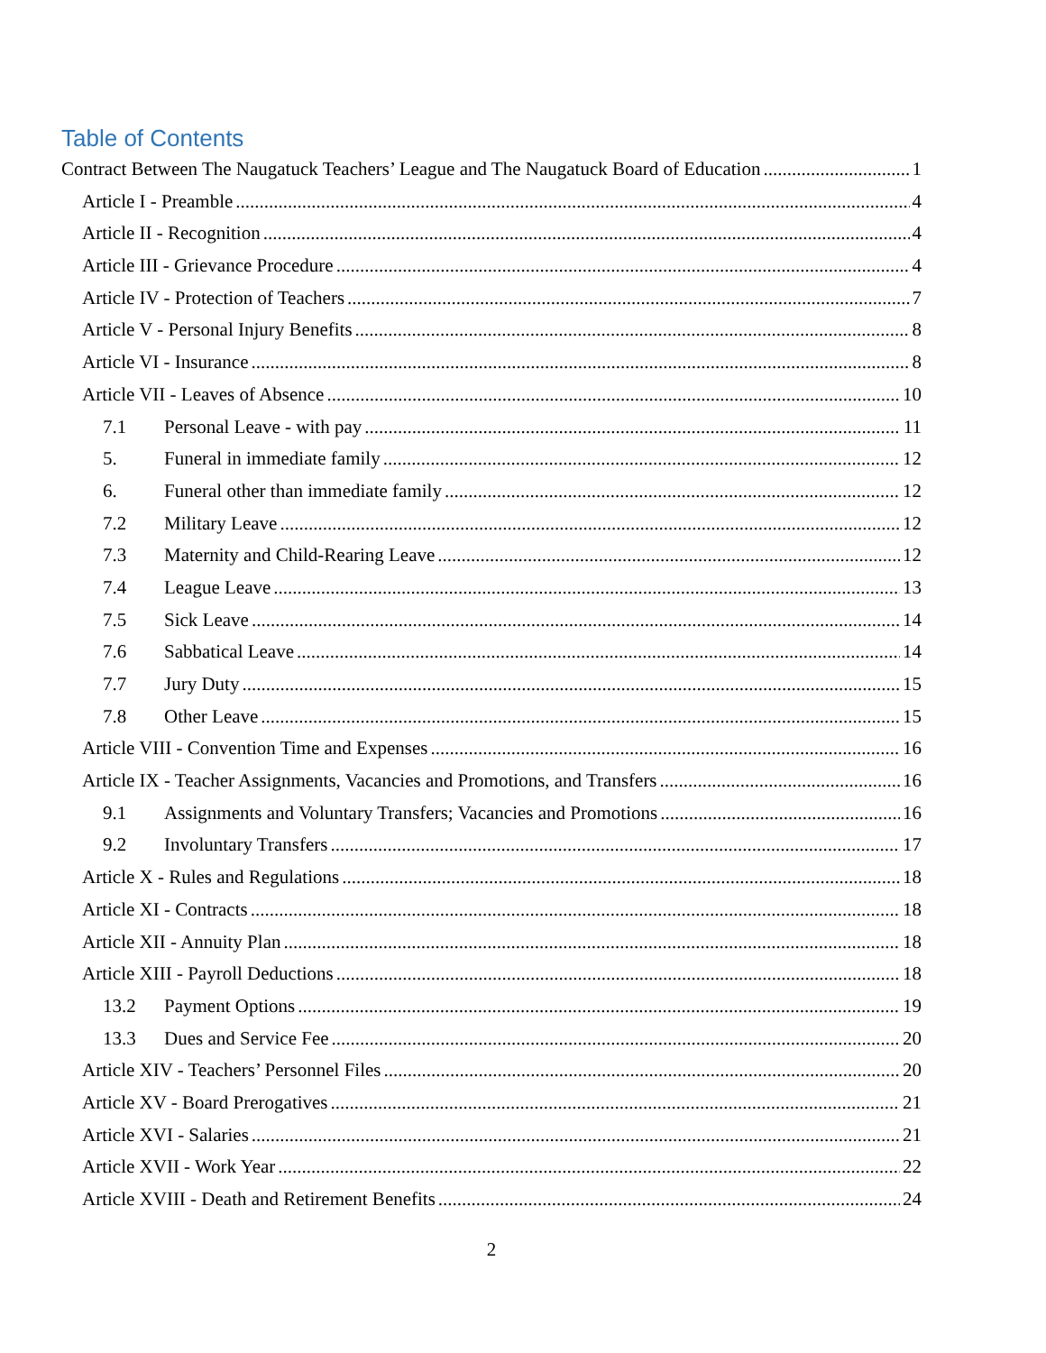Table of Contents
Contract Between The Naugatuck Teachers’ League and The Naugatuck Board of Education 1
Article I - Preamble 4
Article II - Recognition 4
Article III - Grievance Procedure 4
Article IV - Protection of Teachers 7
Article V - Personal Injury Benefits 8
Article VI - Insurance 8
Article VII - Leaves of Absence 10
7.1 Personal Leave - with pay 11
5. Funeral in immediate family 12
6. Funeral other than immediate family 12
7.2 Military Leave 12
7.3 Maternity and Child-Rearing Leave 12
7.4 League Leave 13
7.5 Sick Leave 14
7.6 Sabbatical Leave 14
7.7 Jury Duty 15
7.8 Other Leave 15
Article VIII - Convention Time and Expenses 16
Article IX - Teacher Assignments, Vacancies and Promotions, and Transfers 16
9.1 Assignments and Voluntary Transfers; Vacancies and Promotions 16
9.2 Involuntary Transfers 17
Article X - Rules and Regulations 18
Article XI - Contracts 18
Article XII - Annuity Plan 18
Article XIII - Payroll Deductions 18
13.2 Payment Options 19
13.3 Dues and Service Fee 20
Article XIV - Teachers’ Personnel Files 20
Article XV - Board Prerogatives 21
Article XVI - Salaries 21
Article XVII - Work Year 22
Article XVIII - Death and Retirement Benefits 24
2